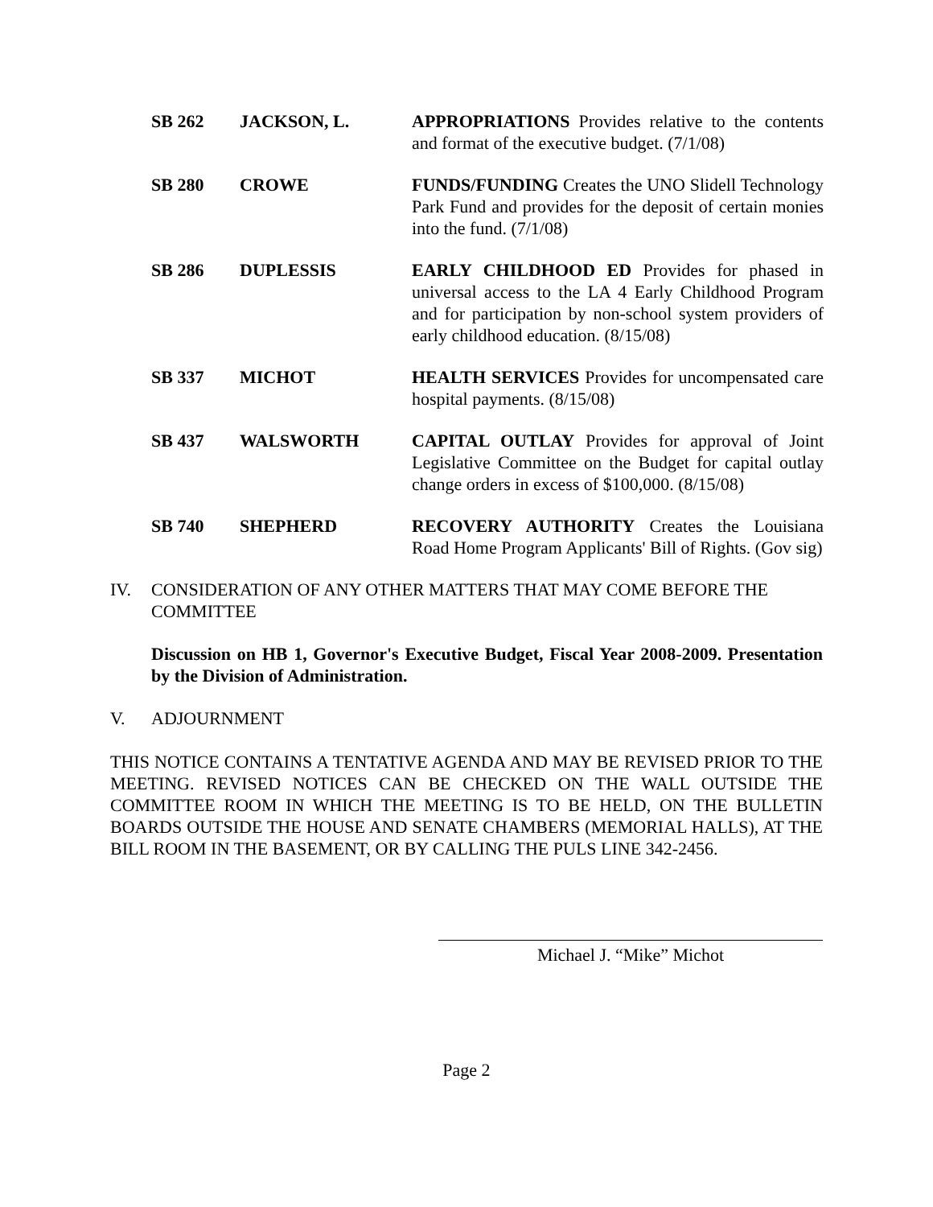| SB 262 | JACKSON, L. | APPROPRIATIONS Provides relative to the contents and format of the executive budget. (7/1/08) |
| SB 280 | CROWE | FUNDS/FUNDING Creates the UNO Slidell Technology Park Fund and provides for the deposit of certain monies into the fund. (7/1/08) |
| SB 286 | DUPLESSIS | EARLY CHILDHOOD ED Provides for phased in universal access to the LA 4 Early Childhood Program and for participation by non-school system providers of early childhood education. (8/15/08) |
| SB 337 | MICHOT | HEALTH SERVICES Provides for uncompensated care hospital payments. (8/15/08) |
| SB 437 | WALSWORTH | CAPITAL OUTLAY Provides for approval of Joint Legislative Committee on the Budget for capital outlay change orders in excess of $100,000. (8/15/08) |
| SB 740 | SHEPHERD | RECOVERY AUTHORITY Creates the Louisiana Road Home Program Applicants' Bill of Rights. (Gov sig) |
IV. CONSIDERATION OF ANY OTHER MATTERS THAT MAY COME BEFORE THE COMMITTEE
Discussion on HB 1, Governor's Executive Budget, Fiscal Year 2008-2009. Presentation by the Division of Administration.
V. ADJOURNMENT
THIS NOTICE CONTAINS A TENTATIVE AGENDA AND MAY BE REVISED PRIOR TO THE MEETING. REVISED NOTICES CAN BE CHECKED ON THE WALL OUTSIDE THE COMMITTEE ROOM IN WHICH THE MEETING IS TO BE HELD, ON THE BULLETIN BOARDS OUTSIDE THE HOUSE AND SENATE CHAMBERS (MEMORIAL HALLS), AT THE BILL ROOM IN THE BASEMENT, OR BY CALLING THE PULS LINE 342-2456.
Michael J. “Mike” Michot
Page 2